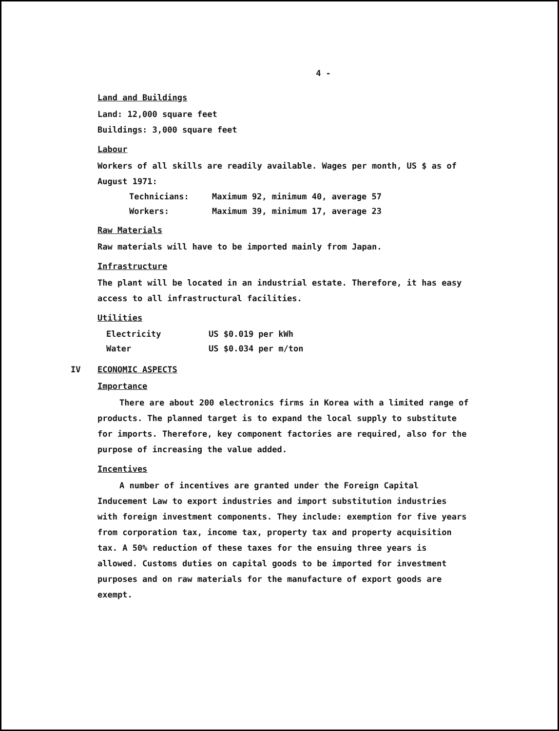4 -
Land and Buildings
Land: 12,000 square feet
Buildings: 3,000 square feet
Labour
Workers of all skills are readily available. Wages per month, US $ as of August 1971:
Technicians: Maximum 92, minimum 40, average 57
Workers: Maximum 39, minimum 17, average 23
Raw Materials
Raw materials will have to be imported mainly from Japan.
Infrastructure
The plant will be located in an industrial estate. Therefore, it has easy access to all infrastructural facilities.
Utilities
Electricity US $0.019 per kWh
Water US $0.034 per m/ton
IV ECONOMIC ASPECTS
Importance
There are about 200 electronics firms in Korea with a limited range of products. The planned target is to expand the local supply to substitute for imports. Therefore, key component factories are required, also for the purpose of increasing the value added.
Incentives
A number of incentives are granted under the Foreign Capital Inducement Law to export industries and import substitution industries with foreign investment components. They include: exemption for five years from corporation tax, income tax, property tax and property acquisition tax. A 50% reduction of these taxes for the ensuing three years is allowed. Customs duties on capital goods to be imported for investment purposes and on raw materials for the manufacture of export goods are exempt.